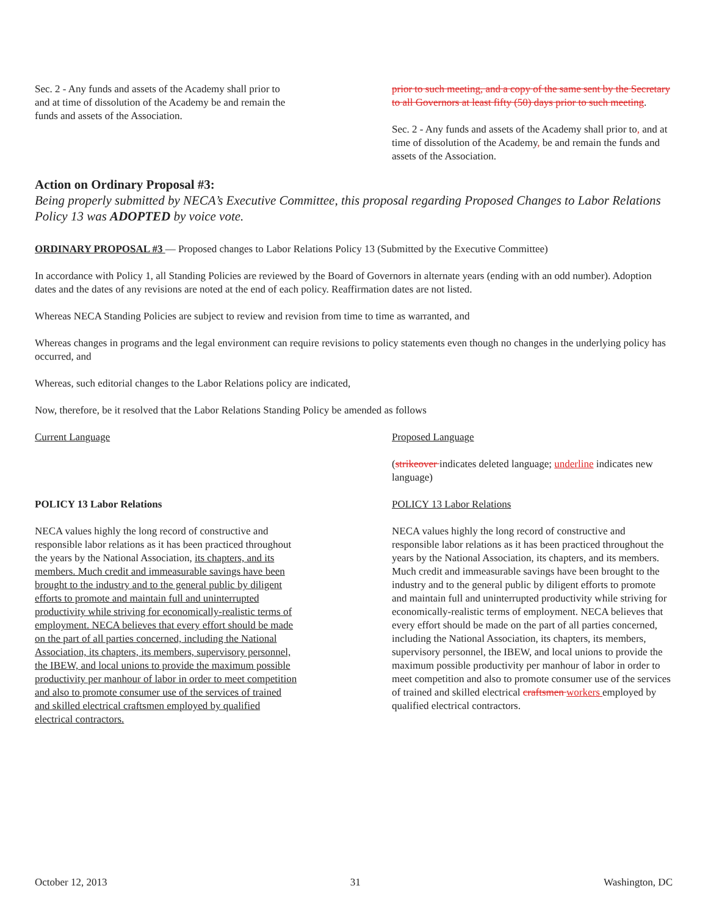Sec. 2 - Any funds and assets of the Academy shall prior to and at time of dissolution of the Academy be and remain the funds and assets of the Association.
prior to such meeting, and a copy of the same sent by the Secretary to all Governors at least fifty (50) days prior to such meeting.
Sec. 2 - Any funds and assets of the Academy shall prior to, and at time of dissolution of the Academy, be and remain the funds and assets of the Association.
Action on Ordinary Proposal #3:
Being properly submitted by NECA’s Executive Committee, this proposal regarding Proposed Changes to Labor Relations Policy 13 was ADOPTED by voice vote.
ORDINARY PROPOSAL #3 — Proposed changes to Labor Relations Policy 13 (Submitted by the Executive Committee)
In accordance with Policy 1, all Standing Policies are reviewed by the Board of Governors in alternate years (ending with an odd number). Adoption dates and the dates of any revisions are noted at the end of each policy. Reaffirmation dates are not listed.
Whereas NECA Standing Policies are subject to review and revision from time to time as warranted, and
Whereas changes in programs and the legal environment can require revisions to policy statements even though no changes in the underlying policy has occurred, and
Whereas, such editorial changes to the Labor Relations policy are indicated,
Now, therefore, be it resolved that the Labor Relations Standing Policy be amended as follows
Current Language
POLICY 13 Labor Relations
NECA values highly the long record of constructive and responsible labor relations as it has been practiced throughout the years by the National Association, its chapters, and its members. Much credit and immeasurable savings have been brought to the industry and to the general public by diligent efforts to promote and maintain full and uninterrupted productivity while striving for economically-realistic terms of employment. NECA believes that every effort should be made on the part of all parties concerned, including the National Association, its chapters, its members, supervisory personnel, the IBEW, and local unions to provide the maximum possible productivity per manhour of labor in order to meet competition and also to promote consumer use of the services of trained and skilled electrical craftsmen employed by qualified electrical contractors.
Proposed Language
(strikeover indicates deleted language; underline indicates new language)
POLICY 13 Labor Relations
NECA values highly the long record of constructive and responsible labor relations as it has been practiced throughout the years by the National Association, its chapters, and its members. Much credit and immeasurable savings have been brought to the industry and to the general public by diligent efforts to promote and maintain full and uninterrupted productivity while striving for economically-realistic terms of employment. NECA believes that every effort should be made on the part of all parties concerned, including the National Association, its chapters, its members, supervisory personnel, the IBEW, and local unions to provide the maximum possible productivity per manhour of labor in order to meet competition and also to promote consumer use of the services of trained and skilled electrical craftsmen workers employed by qualified electrical contractors.
October 12, 2013 31 Washington, DC